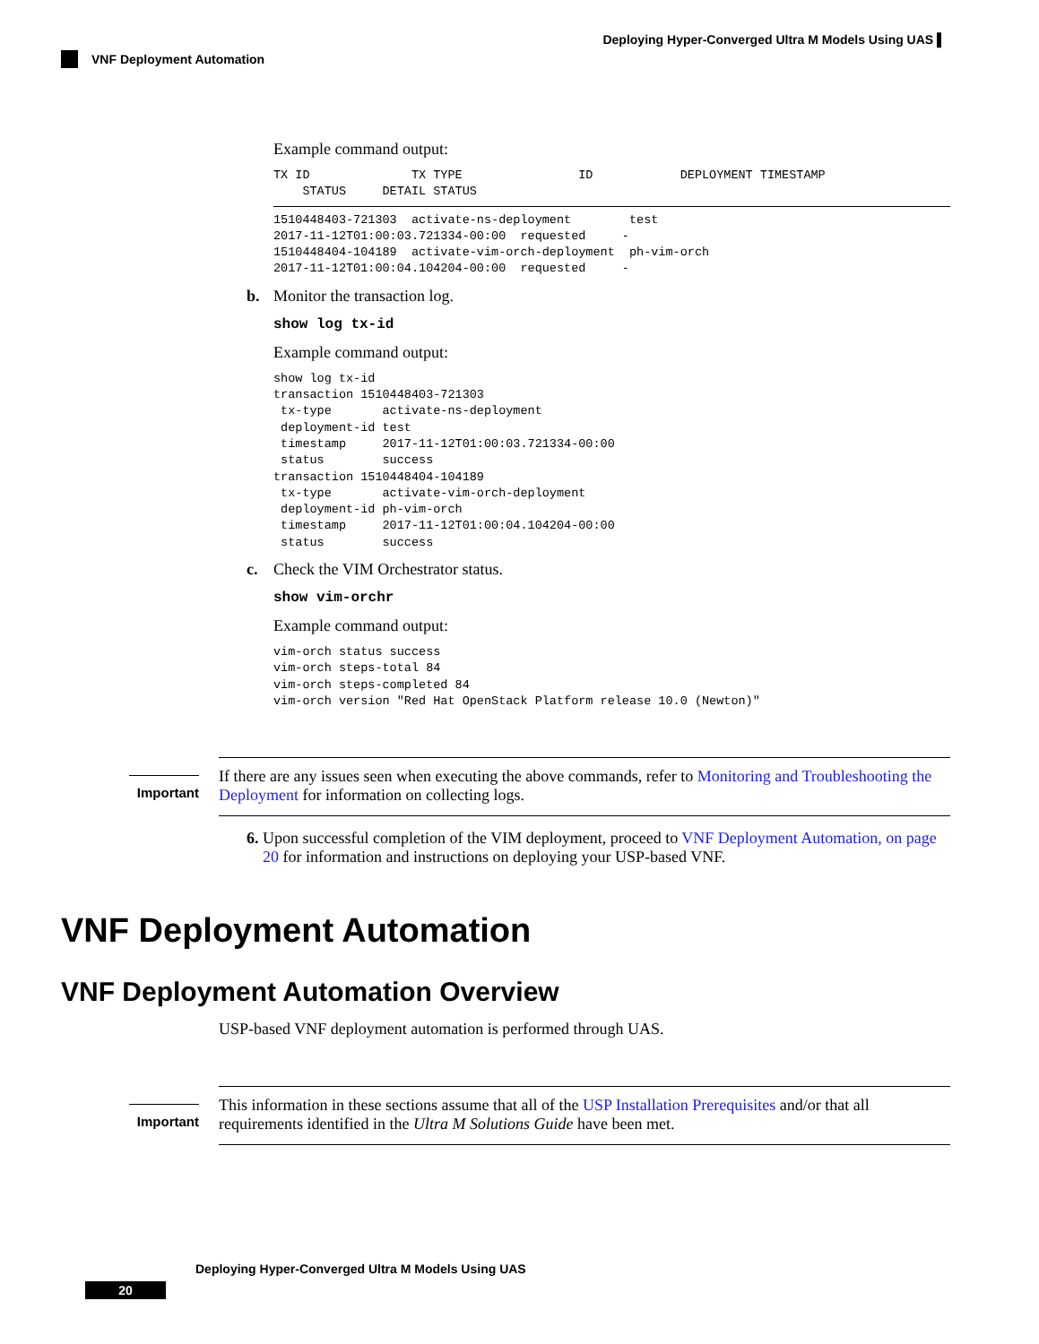Deploying Hyper-Converged Ultra M Models Using UAS ▌
VNF Deployment Automation
Example command output:
TX ID              TX TYPE                ID            DEPLOYMENT TIMESTAMP
    STATUS     DETAIL STATUS
 1510448403-721303  activate-ns-deployment        test
2017-11-12T01:00:03.721334-00:00  requested     -
1510448404-104189  activate-vim-orch-deployment  ph-vim-orch
2017-11-12T01:00:04.104204-00:00  requested     -
b. Monitor the transaction log.
show log tx-id
Example command output:
show log tx-id
transaction 1510448403-721303
 tx-type       activate-ns-deployment
 deployment-id test
 timestamp     2017-11-12T01:00:03.721334-00:00
 status        success
transaction 1510448404-104189
 tx-type       activate-vim-orch-deployment
 deployment-id ph-vim-orch
 timestamp     2017-11-12T01:00:04.104204-00:00
 status        success
c. Check the VIM Orchestrator status.
show vim-orchr
Example command output:
vim-orch status success
vim-orch steps-total 84
vim-orch steps-completed 84
vim-orch version "Red Hat OpenStack Platform release 10.0 (Newton)"
Important
If there are any issues seen when executing the above commands, refer to Monitoring and Troubleshooting the Deployment for information on collecting logs.
6. Upon successful completion of the VIM deployment, proceed to VNF Deployment Automation, on page 20 for information and instructions on deploying your USP-based VNF.
VNF Deployment Automation
VNF Deployment Automation Overview
USP-based VNF deployment automation is performed through UAS.
Important
This information in these sections assume that all of the USP Installation Prerequisites and/or that all requirements identified in the Ultra M Solutions Guide have been met.
Deploying Hyper-Converged Ultra M Models Using UAS
20